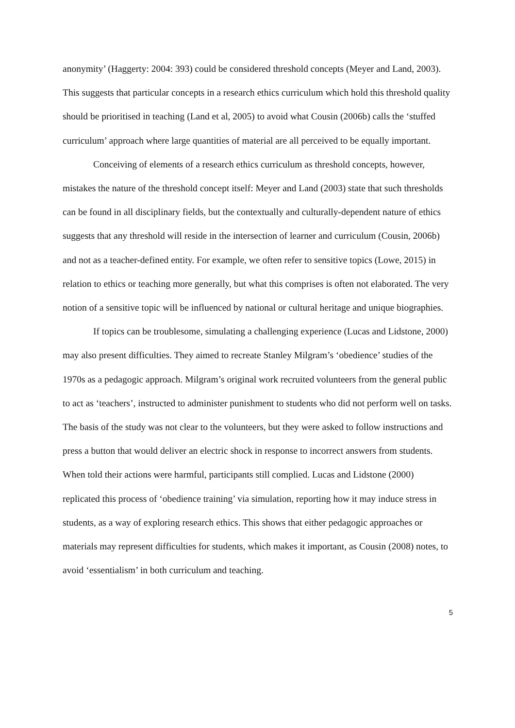anonymity’ (Haggerty: 2004: 393) could be considered threshold concepts (Meyer and Land, 2003). This suggests that particular concepts in a research ethics curriculum which hold this threshold quality should be prioritised in teaching (Land et al, 2005) to avoid what Cousin (2006b) calls the ‘stuffed curriculum’ approach where large quantities of material are all perceived to be equally important.
Conceiving of elements of a research ethics curriculum as threshold concepts, however, mistakes the nature of the threshold concept itself: Meyer and Land (2003) state that such thresholds can be found in all disciplinary fields, but the contextually and culturally-dependent nature of ethics suggests that any threshold will reside in the intersection of learner and curriculum (Cousin, 2006b) and not as a teacher-defined entity. For example, we often refer to sensitive topics (Lowe, 2015) in relation to ethics or teaching more generally, but what this comprises is often not elaborated. The very notion of a sensitive topic will be influenced by national or cultural heritage and unique biographies.
If topics can be troublesome, simulating a challenging experience (Lucas and Lidstone, 2000) may also present difficulties. They aimed to recreate Stanley Milgram’s ‘obedience’ studies of the 1970s as a pedagogic approach. Milgram’s original work recruited volunteers from the general public to act as ‘teachers’, instructed to administer punishment to students who did not perform well on tasks. The basis of the study was not clear to the volunteers, but they were asked to follow instructions and press a button that would deliver an electric shock in response to incorrect answers from students. When told their actions were harmful, participants still complied. Lucas and Lidstone (2000) replicated this process of ‘obedience training’ via simulation, reporting how it may induce stress in students, as a way of exploring research ethics. This shows that either pedagogic approaches or materials may represent difficulties for students, which makes it important, as Cousin (2008) notes, to avoid ‘essentialism’ in both curriculum and teaching.
5